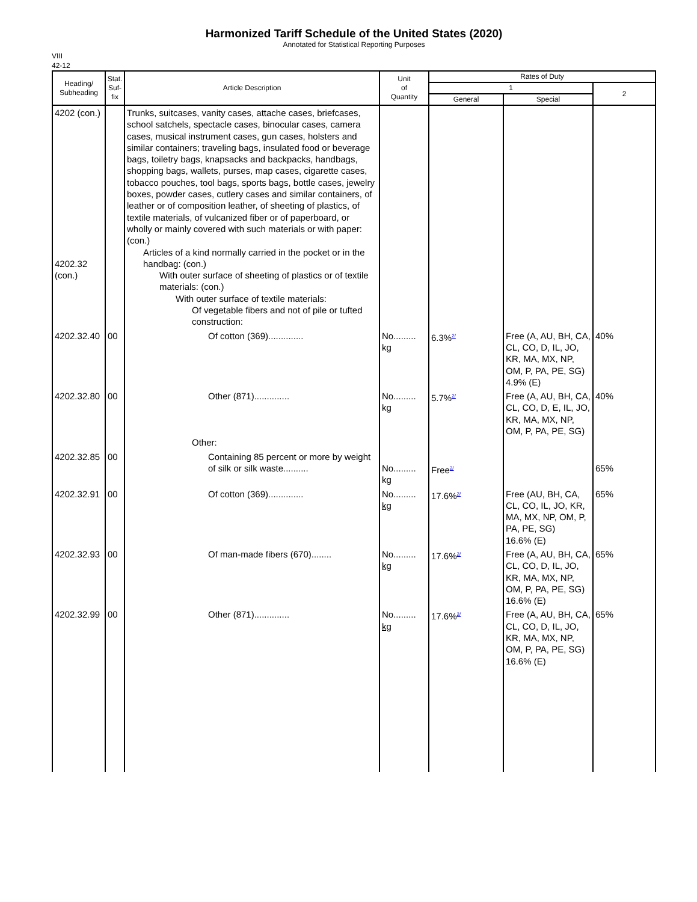Harmonized Tariff Schedule of the United States (2020)
Annotated for Statistical Reporting Purposes
VIII
42-12
| Heading/ Subheading | Stat. Suf- fix | Article Description | Unit of Quantity | Rates of Duty | | |
| --- | --- | --- | --- | --- | --- | --- |
| | | | | 1 | | 2 |
| | | | | General | Special | |
| 4202 (con.) 4202.32 (con.) | | Trunks, suitcases, vanity cases, attache cases, briefcases, school satchels, spectacle cases, binocular cases, camera cases, musical instrument cases, gun cases, holsters and similar containers; traveling bags, insulated food or beverage bags, toiletry bags, knapsacks and backpacks, handbags, shopping bags, wallets, purses, map cases, cigarette cases, tobacco pouches, tool bags, sports bags, bottle cases, jewelry boxes, powder cases, cutlery cases and similar containers, of leather or of composition leather, of sheeting of plastics, of textile materials, of vulcanized fiber or of paperboard, or wholly or mainly covered with such materials or with paper: (con.) Articles of a kind normally carried in the pocket or in the handbag: (con.) With outer surface of sheeting of plastics or of textile materials: (con.) With outer surface of textile materials: Of vegetable fibers and not of pile or tufted construction: | | | | |
| 4202.32.40 | 00 | Of cotton (369).............. | No......... kg | 6.3%<sup>2/</sup> | Free (A, AU, BH, CA, CL, CO, D, IL, JO, KR, MA, MX, NP, OM, P, PA, PE, SG) 4.9% (E) | 40% |
| 4202.32.80 | 00 | Other (871).............. Other: | No......... kg | 5.7%<sup>2/</sup> | Free (A, AU, BH, CA, CL, CO, D, E, IL, JO, KR, MA, MX, NP, OM, P, PA, PE, SG) | 40% |
| 4202.32.85 | 00 | Containing 85 percent or more by weight of silk or silk waste.......... | No......... kg | Free<sup>2/</sup> | | 65% |
| 4202.32.91 | 00 | Of cotton (369).............. | No......... kg | 17.6%<sup>2/</sup> | Free (AU, BH, CA, CL, CO, IL, JO, KR, MA, MX, NP, OM, P, PA, PE, SG) 16.6% (E) | 65% |
| 4202.32.93 | 00 | Of man-made fibers (670)........ | No......... kg | 17.6%<sup>2/</sup> | Free (A, AU, BH, CA, CL, CO, D, IL, JO, KR, MA, MX, NP, OM, P, PA, PE, SG) 16.6% (E) | 65% |
| 4202.32.99 | 00 | Other (871).............. | No......... kg | 17.6%<sup>2/</sup> | Free (A, AU, BH, CA, CL, CO, D, IL, JO, KR, MA, MX, NP, OM, P, PA, PE, SG) 16.6% (E) | 65% |